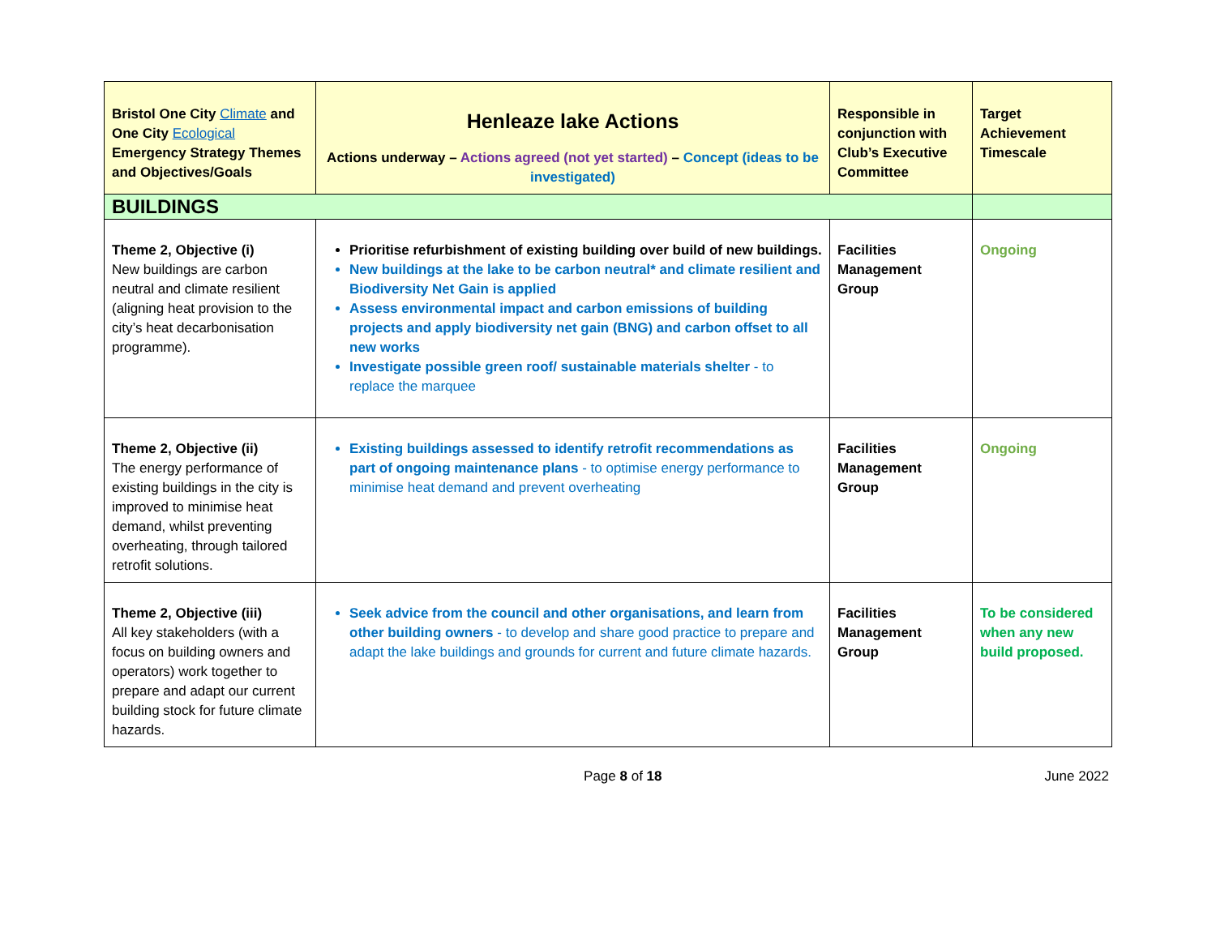| Bristol One City Climate and One City Ecological Emergency Strategy Themes and Objectives/Goals | Henleaze lake Actions Actions underway – Actions agreed (not yet started) – Concept (ideas to be investigated) | Responsible in conjunction with Club’s Executive Committee | Target Achievement Timescale |
| --- | --- | --- | --- |
| BUILDINGS | | | |
| Theme 2, Objective (i) New buildings are carbon neutral and climate resilient (aligning heat provision to the city’s heat decarbonisation programme). | Prioritise refurbishment of existing building over build of new buildings. New buildings at the lake to be carbon neutral* and climate resilient and Biodiversity Net Gain is applied Assess environmental impact and carbon emissions of building projects and apply biodiversity net gain (BNG) and carbon offset to all new works Investigate possible green roof/ sustainable materials shelter - to replace the marquee | Facilities Management Group | Ongoing |
| Theme 2, Objective (ii) The energy performance of existing buildings in the city is improved to minimise heat demand, whilst preventing overheating, through tailored retrofit solutions. | Existing buildings assessed to identify retrofit recommendations as part of ongoing maintenance plans - to optimise energy performance to minimise heat demand and prevent overheating | Facilities Management Group | Ongoing |
| Theme 2, Objective (iii) All key stakeholders (with a focus on building owners and operators) work together to prepare and adapt our current building stock for future climate hazards. | Seek advice from the council and other organisations, and learn from other building owners - to develop and share good practice to prepare and adapt the lake buildings and grounds for current and future climate hazards. | Facilities Management Group | To be considered when any new build proposed. |
Page 8 of 18 June 2022